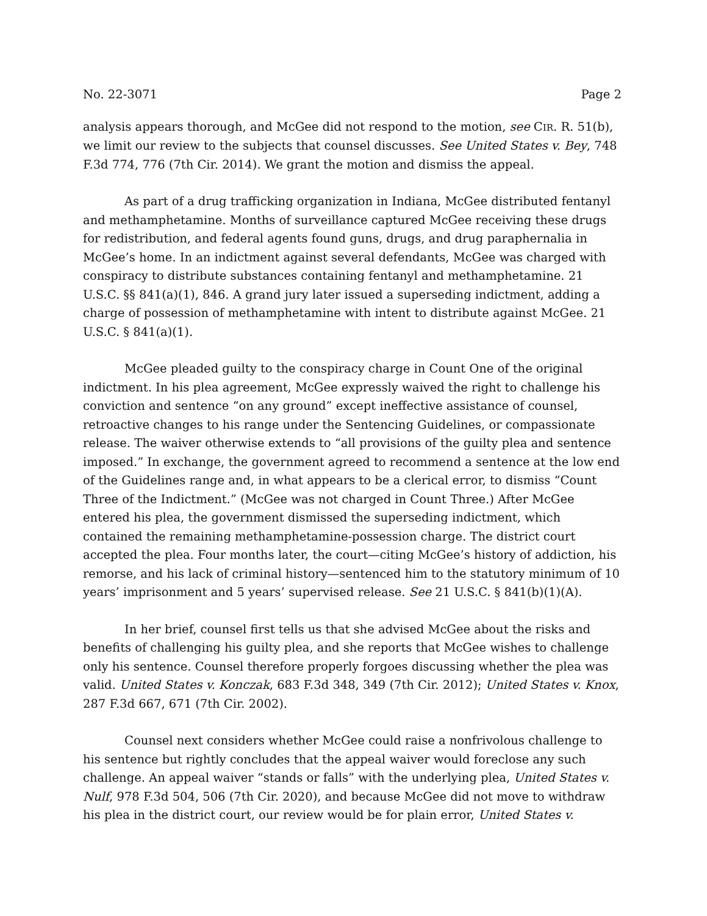No. 22-3071 Page 2
analysis appears thorough, and McGee did not respond to the motion, see CIR. R. 51(b), we limit our review to the subjects that counsel discusses. See United States v. Bey, 748 F.3d 774, 776 (7th Cir. 2014). We grant the motion and dismiss the appeal.
As part of a drug trafficking organization in Indiana, McGee distributed fentanyl and methamphetamine. Months of surveillance captured McGee receiving these drugs for redistribution, and federal agents found guns, drugs, and drug paraphernalia in McGee’s home. In an indictment against several defendants, McGee was charged with conspiracy to distribute substances containing fentanyl and methamphetamine. 21 U.S.C. §§ 841(a)(1), 846. A grand jury later issued a superseding indictment, adding a charge of possession of methamphetamine with intent to distribute against McGee. 21 U.S.C. § 841(a)(1).
McGee pleaded guilty to the conspiracy charge in Count One of the original indictment. In his plea agreement, McGee expressly waived the right to challenge his conviction and sentence “on any ground” except ineffective assistance of counsel, retroactive changes to his range under the Sentencing Guidelines, or compassionate release. The waiver otherwise extends to “all provisions of the guilty plea and sentence imposed.” In exchange, the government agreed to recommend a sentence at the low end of the Guidelines range and, in what appears to be a clerical error, to dismiss “Count Three of the Indictment.” (McGee was not charged in Count Three.) After McGee entered his plea, the government dismissed the superseding indictment, which contained the remaining methamphetamine-possession charge. The district court accepted the plea. Four months later, the court—citing McGee’s history of addiction, his remorse, and his lack of criminal history—sentenced him to the statutory minimum of 10 years’ imprisonment and 5 years’ supervised release. See 21 U.S.C. § 841(b)(1)(A).
In her brief, counsel first tells us that she advised McGee about the risks and benefits of challenging his guilty plea, and she reports that McGee wishes to challenge only his sentence. Counsel therefore properly forgoes discussing whether the plea was valid. United States v. Konczak, 683 F.3d 348, 349 (7th Cir. 2012); United States v. Knox, 287 F.3d 667, 671 (7th Cir. 2002).
Counsel next considers whether McGee could raise a nonfrivolous challenge to his sentence but rightly concludes that the appeal waiver would foreclose any such challenge. An appeal waiver “stands or falls” with the underlying plea, United States v. Nulf, 978 F.3d 504, 506 (7th Cir. 2020), and because McGee did not move to withdraw his plea in the district court, our review would be for plain error, United States v.